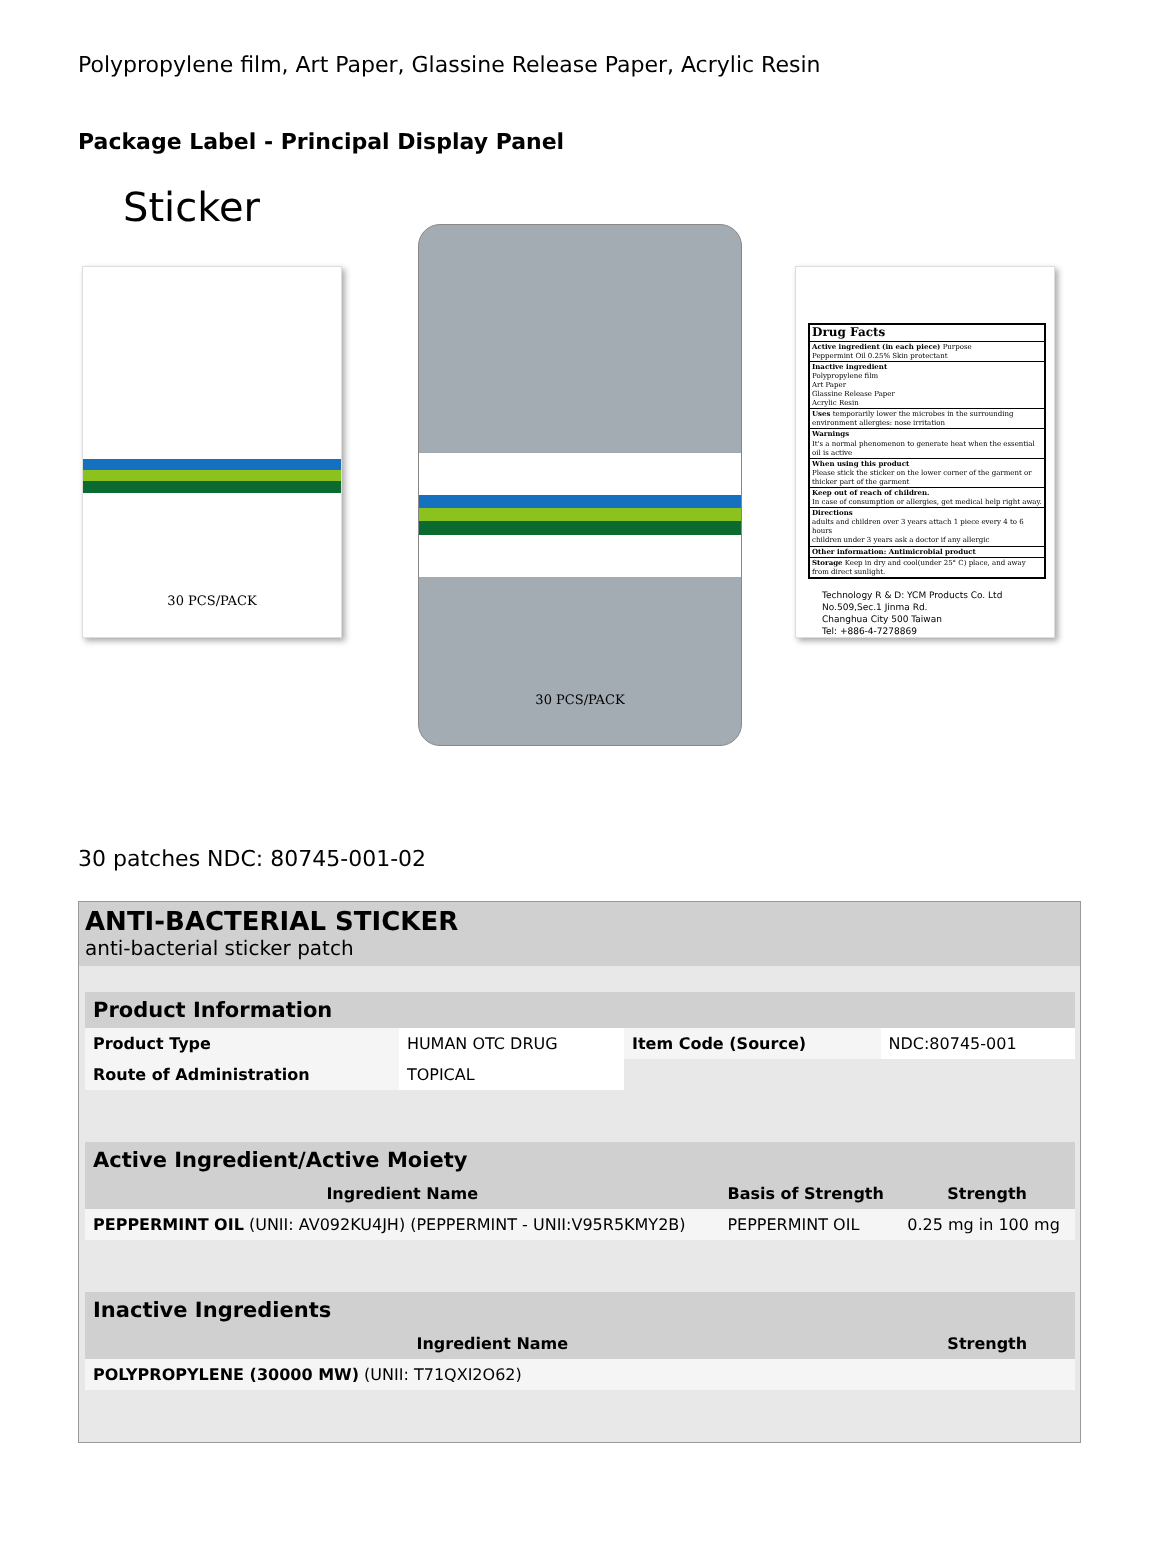Polypropylene film, Art Paper, Glassine Release Paper, Acrylic Resin
Package Label - Principal Display Panel
Sticker
30 PCS/PACK
30 PCS/PACK
Drug Facts
Active ingredient (in each piece) Purpose
Peppermint Oil 0.25% Skin protectant
Inactive ingredient
Polypropylene film
Art Paper
Glassine Release Paper
Acrylic Resin
Uses temporarily lower the microbes in the surrounding environment allergies: nose irritation
Warnings
It's a normal phenomenon to generate heat when the essential oil is active
When using this product
Please stick the sticker on the lower corner of the garment or thicker part of the garment
Keep out of reach of children.
In case of consumption or allergies, get medical help right away.
Directions
adults and children over 3 years attach 1 piece every 4 to 6 hours
children under 3 years ask a doctor if any allergic
Other information: Antimicrobial product
Storage Keep in dry and cool(under 25° C) place, and away from direct sunlight.
Technology R & D: YCM Products Co. Ltd
No.509,Sec.1 Jinma Rd.
Changhua City 500 Taiwan
Tel: +886-4-7278869
30 patches NDC: 80745-001-02
ANTI-BACTERIAL STICKER
anti-bacterial sticker patch
| Product Information | | | |
| Product Type | HUMAN OTC DRUG | Item Code (Source) | NDC:80745-001 |
| Route of Administration | TOPICAL | | |
| Active Ingredient/Active Moiety | | |
| Ingredient Name | Basis of Strength | Strength |
| PEPPERMINT OIL (UNII: AV092KU4JH) (PEPPERMINT - UNII:V95R5KMY2B) | PEPPERMINT OIL | 0.25 mg in 100 mg |
| Inactive Ingredients | |
| Ingredient Name | Strength |
| POLYPROPYLENE (30000 MW) (UNII: T71QXI2O62) | |